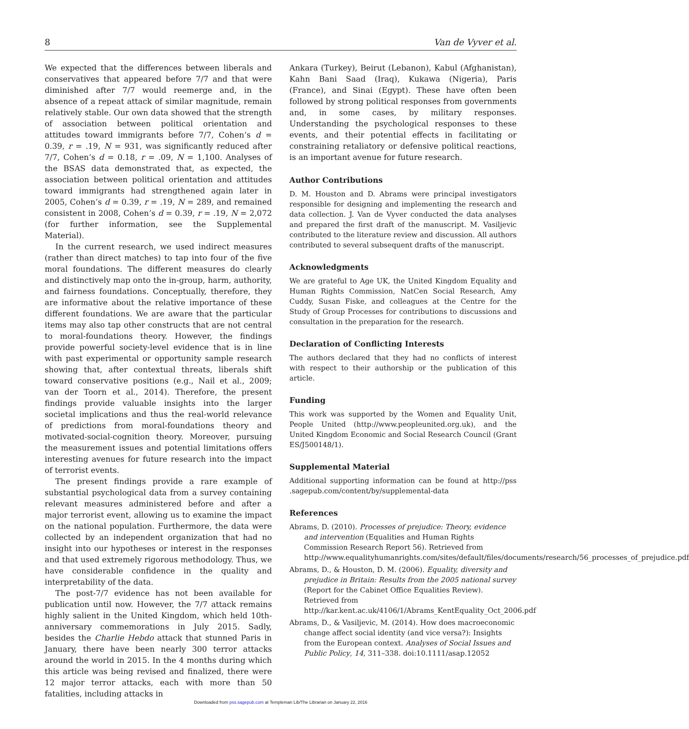8 Van de Vyver et al.
We expected that the differences between liberals and conservatives that appeared before 7/7 and that were diminished after 7/7 would reemerge and, in the absence of a repeat attack of similar magnitude, remain relatively stable. Our own data showed that the strength of association between political orientation and attitudes toward immigrants before 7/7, Cohen’s d = 0.39, r = .19, N = 931, was significantly reduced after 7/7, Cohen’s d = 0.18, r = .09, N = 1,100. Analyses of the BSAS data demonstrated that, as expected, the association between political orientation and attitudes toward immigrants had strengthened again later in 2005, Cohen’s d = 0.39, r = .19, N = 289, and remained consistent in 2008, Cohen’s d = 0.39, r = .19, N = 2,072 (for further information, see the Supplemental Material).
In the current research, we used indirect measures (rather than direct matches) to tap into four of the five moral foundations. The different measures do clearly and distinctively map onto the in-group, harm, authority, and fairness foundations. Conceptually, therefore, they are informative about the relative importance of these different foundations. We are aware that the particular items may also tap other constructs that are not central to moral-foundations theory. However, the findings provide powerful society-level evidence that is in line with past experimental or opportunity sample research showing that, after contextual threats, liberals shift toward conservative positions (e.g., Nail et al., 2009; van der Toorn et al., 2014). Therefore, the present findings provide valuable insights into the larger societal implications and thus the real-world relevance of predictions from moral-foundations theory and motivated-social-cognition theory. Moreover, pursuing the measurement issues and potential limitations offers interesting avenues for future research into the impact of terrorist events.
The present findings provide a rare example of substantial psychological data from a survey containing relevant measures administered before and after a major terrorist event, allowing us to examine the impact on the national population. Furthermore, the data were collected by an independent organization that had no insight into our hypotheses or interest in the responses and that used extremely rigorous methodology. Thus, we have considerable confidence in the quality and interpretability of the data.
The post-7/7 evidence has not been available for publication until now. However, the 7/7 attack remains highly salient in the United Kingdom, which held 10th-anniversary commemorations in July 2015. Sadly, besides the Charlie Hebdo attack that stunned Paris in January, there have been nearly 300 terror attacks around the world in 2015. In the 4 months during which this article was being revised and finalized, there were 12 major terror attacks, each with more than 50 fatalities, including attacks in
Ankara (Turkey), Beirut (Lebanon), Kabul (Afghanistan), Kahn Bani Saad (Iraq), Kukawa (Nigeria), Paris (France), and Sinai (Egypt). These have often been followed by strong political responses from governments and, in some cases, by military responses. Understanding the psychological responses to these events, and their potential effects in facilitating or constraining retaliatory or defensive political reactions, is an important avenue for future research.
Author Contributions
D. M. Houston and D. Abrams were principal investigators responsible for designing and implementing the research and data collection. J. Van de Vyver conducted the data analyses and prepared the first draft of the manuscript. M. Vasiljevic contributed to the literature review and discussion. All authors contributed to several subsequent drafts of the manuscript.
Acknowledgments
We are grateful to Age UK, the United Kingdom Equality and Human Rights Commission, NatCen Social Research, Amy Cuddy, Susan Fiske, and colleagues at the Centre for the Study of Group Processes for contributions to discussions and consultation in the preparation for the research.
Declaration of Conflicting Interests
The authors declared that they had no conflicts of interest with respect to their authorship or the publication of this article.
Funding
This work was supported by the Women and Equality Unit, People United (http://www.peopleunited.org.uk), and the United Kingdom Economic and Social Research Council (Grant ES/J500148/1).
Supplemental Material
Additional supporting information can be found at http://pss .sagepub.com/content/by/supplemental-data
References
Abrams, D. (2010). Processes of prejudice: Theory, evidence and intervention (Equalities and Human Rights Commission Research Report 56). Retrieved from http://www.equalityhumanrights.com/sites/default/files/documents/research/56_processes_of_prejudice.pdf
Abrams, D., & Houston, D. M. (2006). Equality, diversity and prejudice in Britain: Results from the 2005 national survey (Report for the Cabinet Office Equalities Review). Retrieved from http://kar.kent.ac.uk/4106/1/Abrams_KentEquality_Oct_2006.pdf
Abrams, D., & Vasiljevic, M. (2014). How does macroeconomic change affect social identity (and vice versa?): Insights from the European context. Analyses of Social Issues and Public Policy, 14, 311–338. doi:10.1111/asap.12052
Downloaded from pss.sagepub.com at Templeman Lib/The Librarian on January 22, 2016